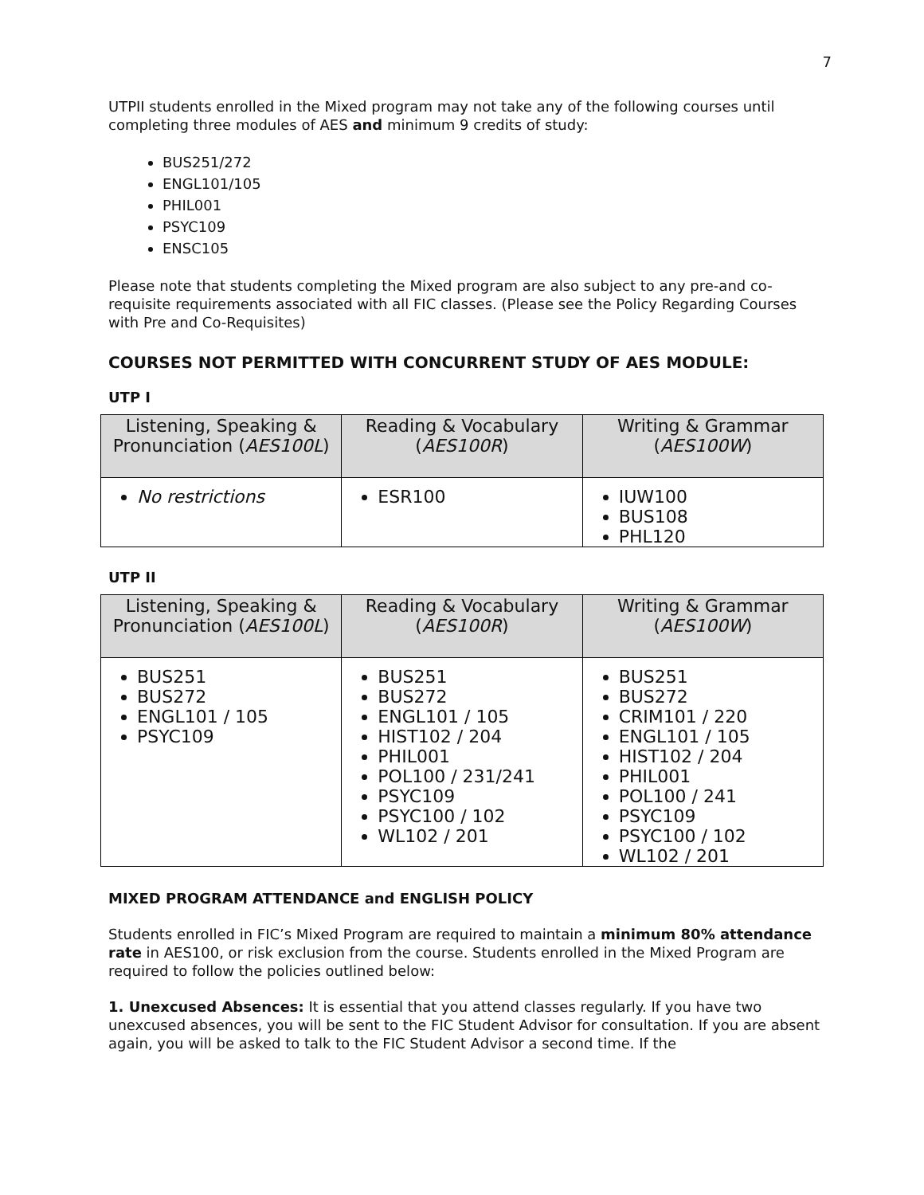7
UTPII students enrolled in the Mixed program may not take any of the following courses until completing three modules of AES and minimum 9 credits of study:
BUS251/272
ENGL101/105
PHIL001
PSYC109
ENSC105
Please note that students completing the Mixed program are also subject to any pre-and co-requisite requirements associated with all FIC classes. (Please see the Policy Regarding Courses with Pre and Co-Requisites)
COURSES NOT PERMITTED WITH CONCURRENT STUDY OF AES MODULE:
UTP I
| Listening, Speaking & Pronunciation ( AES100L ) | Reading & Vocabulary ( AES100R ) | Writing & Grammar ( AES100W ) |
| --- | --- | --- |
| No restrictions | ESR100 | IUW100 BUS108 PHL120 |
UTP II
| Listening, Speaking & Pronunciation ( AES100L ) | Reading & Vocabulary ( AES100R ) | Writing & Grammar ( AES100W ) |
| --- | --- | --- |
| BUS251 BUS272 ENGL101 / 105 PSYC109 | BUS251 BUS272 ENGL101 / 105 HIST102 / 204 PHIL001 POL100 / 231/241 PSYC109 PSYC100 / 102 WL102 / 201 | BUS251 BUS272 CRIM101 / 220 ENGL101 / 105 HIST102 / 204 PHIL001 POL100 / 241 PSYC109 PSYC100 / 102 WL102 / 201 |
MIXED PROGRAM ATTENDANCE and ENGLISH POLICY
Students enrolled in FIC’s Mixed Program are required to maintain a minimum 80% attendance rate in AES100, or risk exclusion from the course. Students enrolled in the Mixed Program are required to follow the policies outlined below:
1. Unexcused Absences: It is essential that you attend classes regularly. If you have two unexcused absences, you will be sent to the FIC Student Advisor for consultation. If you are absent again, you will be asked to talk to the FIC Student Advisor a second time. If the